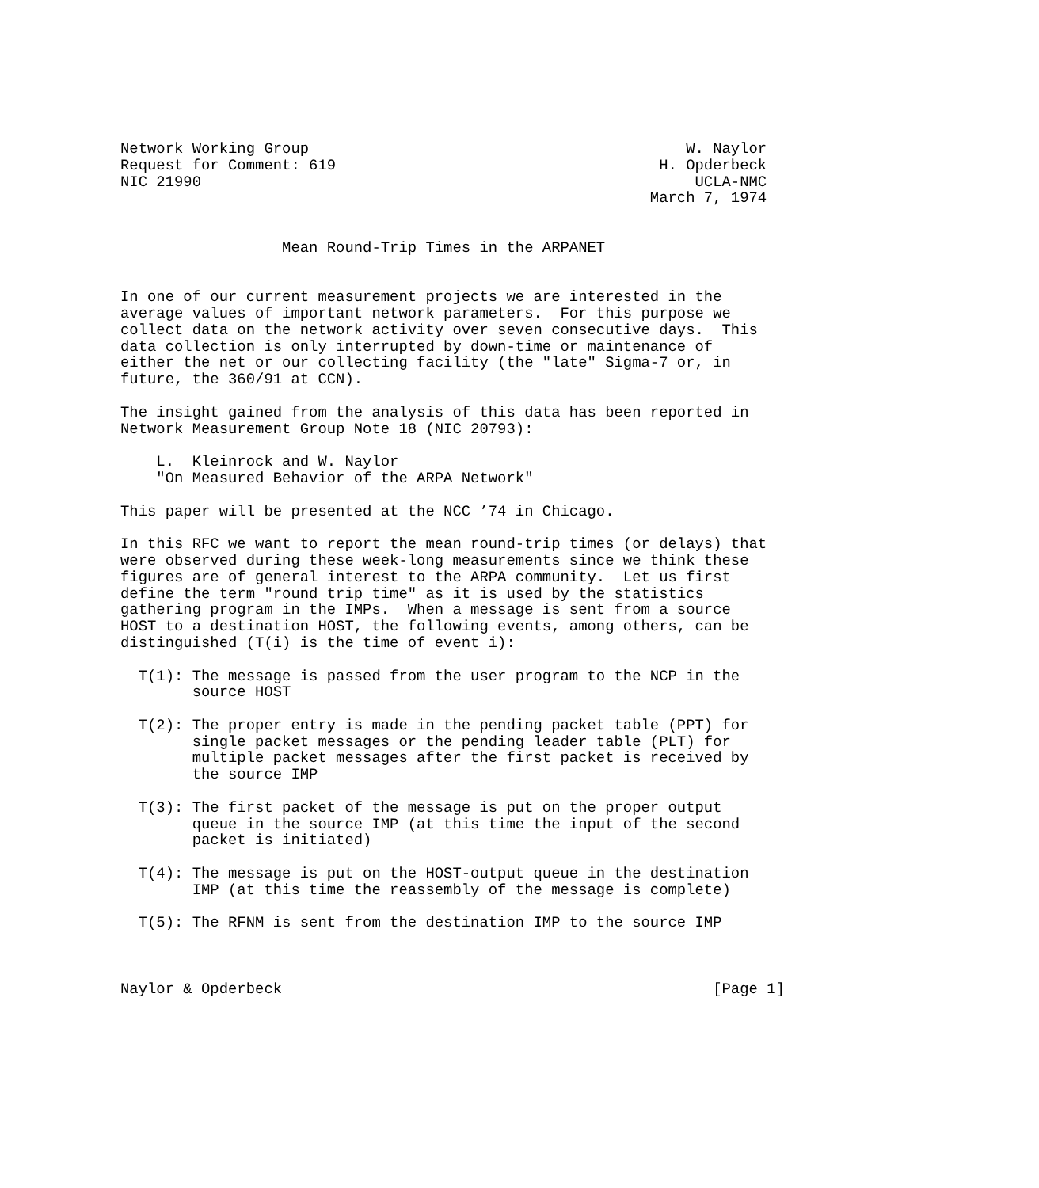Network Working Group                                          W. Naylor
Request for Comment: 619                                    H. Opderbeck
NIC 21990                                                       UCLA-NMC
                                                           March 7, 1974


                  Mean Round-Trip Times in the ARPANET


In one of our current measurement projects we are interested in the
average values of important network parameters.  For this purpose we
collect data on the network activity over seven consecutive days.  This
data collection is only interrupted by down-time or maintenance of
either the net or our collecting facility (the "late" Sigma-7 or, in
future, the 360/91 at CCN).

The insight gained from the analysis of this data has been reported in
Network Measurement Group Note 18 (NIC 20793):

    L.  Kleinrock and W. Naylor
    "On Measured Behavior of the ARPA Network"

This paper will be presented at the NCC ’74 in Chicago.

In this RFC we want to report the mean round-trip times (or delays) that
were observed during these week-long measurements since we think these
figures are of general interest to the ARPA community.  Let us first
define the term "round trip time" as it is used by the statistics
gathering program in the IMPs.  When a message is sent from a source
HOST to a destination HOST, the following events, among others, can be
distinguished (T(i) is the time of event i):

  T(1): The message is passed from the user program to the NCP in the
        source HOST

  T(2): The proper entry is made in the pending packet table (PPT) for
        single packet messages or the pending leader table (PLT) for
        multiple packet messages after the first packet is received by
        the source IMP

  T(3): The first packet of the message is put on the proper output
        queue in the source IMP (at this time the input of the second
        packet is initiated)

  T(4): The message is put on the HOST-output queue in the destination
        IMP (at this time the reassembly of the message is complete)

  T(5): The RFNM is sent from the destination IMP to the source IMP



Naylor & Opderbeck                                                [Page 1]